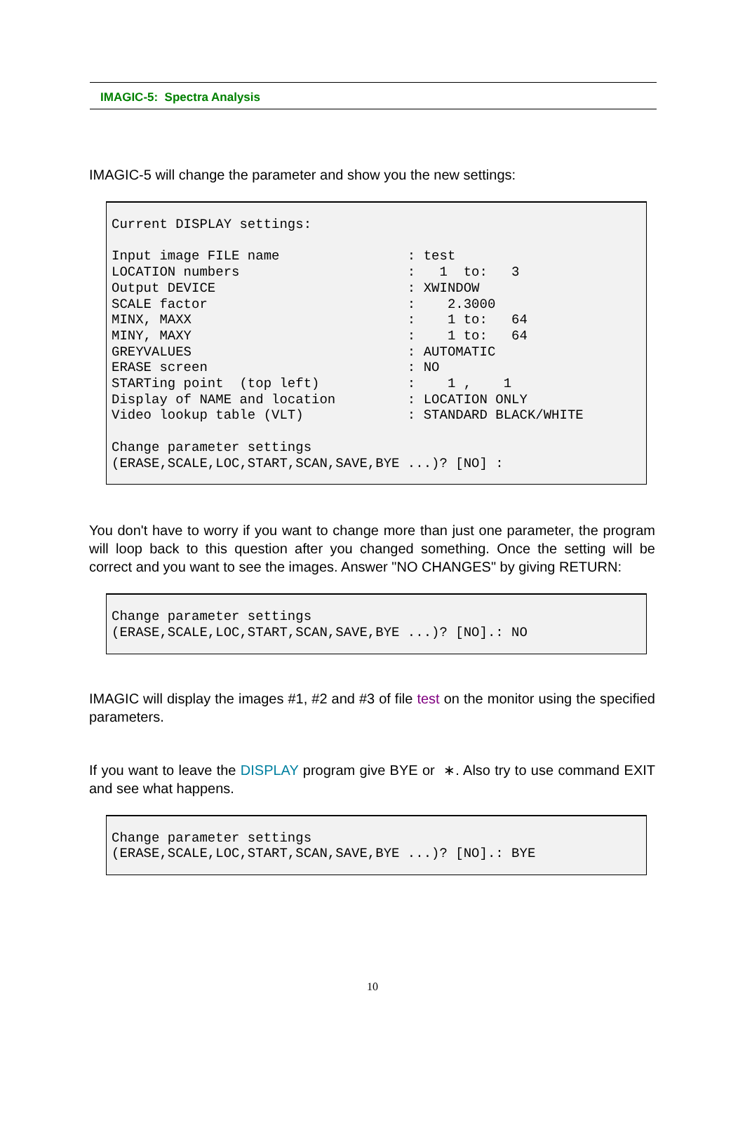IMAGIC-5: Spectra Analysis
IMAGIC-5 will change the parameter and show you the new settings:
Current DISPLAY settings:

Input image FILE name                : test
LOCATION numbers                     :   1  to:   3
Output DEVICE                        : XWINDOW
SCALE factor                         :    2.3000
MINX, MAXX                           :    1 to:   64
MINY, MAXY                           :    1 to:   64
GREYVALUES                           : AUTOMATIC
ERASE screen                         : NO
STARTing point  (top left)           :    1 ,    1
Display of NAME and location         : LOCATION ONLY
Video lookup table (VLT)             : STANDARD BLACK/WHITE

Change parameter settings
(ERASE,SCALE,LOC,START,SCAN,SAVE,BYE ...)? [NO] :
You don't have to worry if you want to change more than just one parameter, the program will loop back to this question after you changed something. Once the setting will be correct and you want to see the images. Answer "NO CHANGES" by giving RETURN:
Change parameter settings
(ERASE,SCALE,LOC,START,SCAN,SAVE,BYE ...)? [NO].: NO
IMAGIC will display the images #1, #2 and #3 of file test on the monitor using the specified parameters.
If you want to leave the DISPLAY program give BYE or ∗. Also try to use command EXIT and see what happens.
Change parameter settings
(ERASE,SCALE,LOC,START,SCAN,SAVE,BYE ...)? [NO].: BYE
10